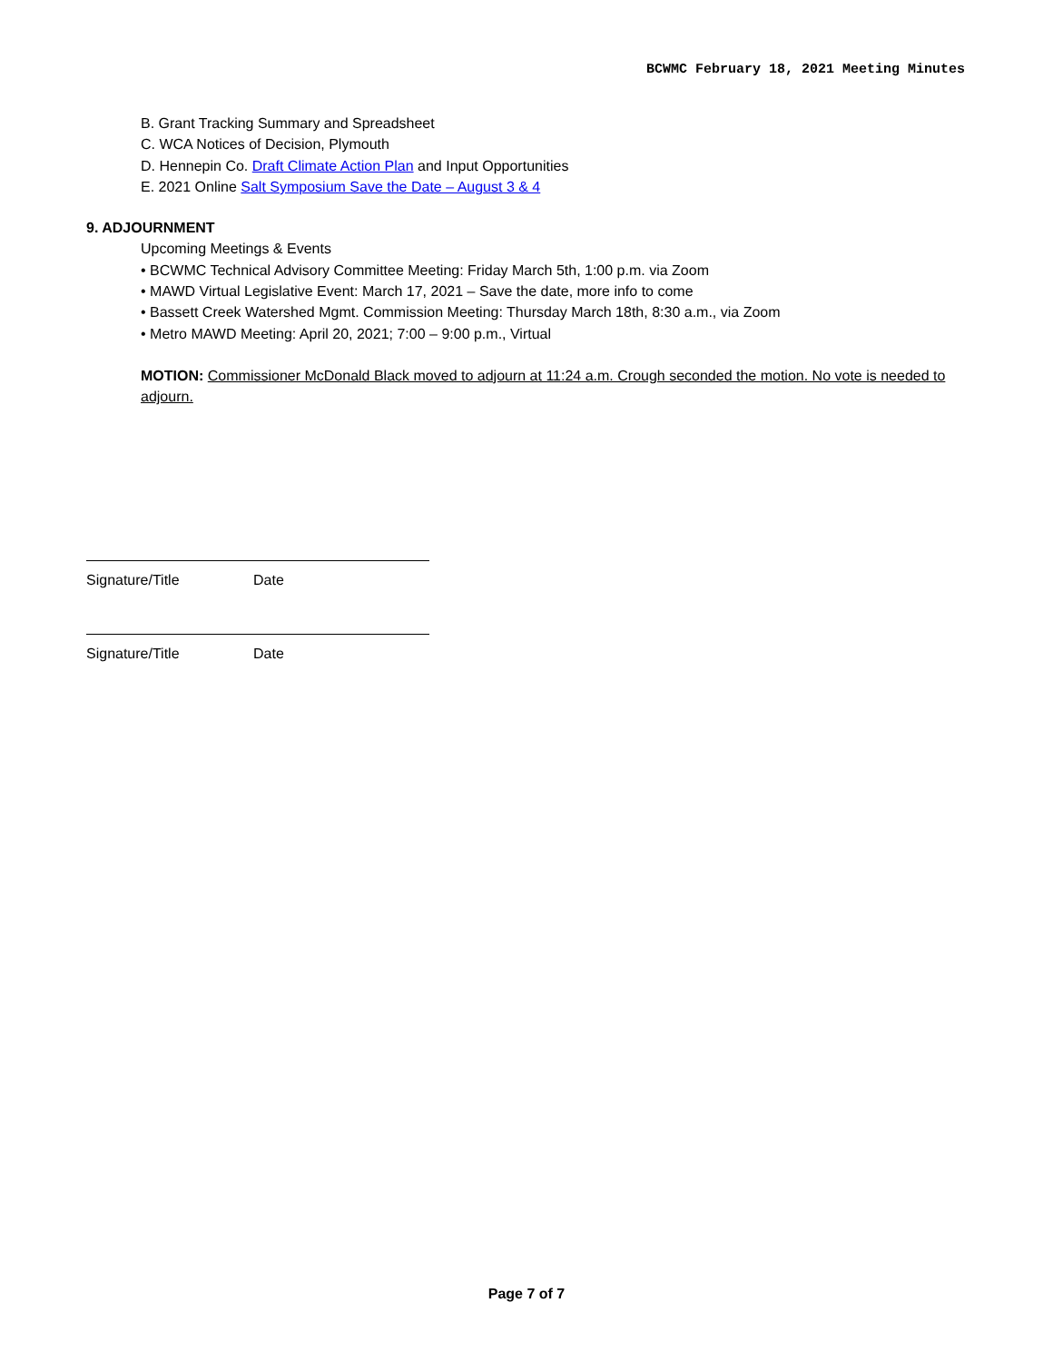BCWMC February 18, 2021 Meeting Minutes
B. Grant Tracking Summary and Spreadsheet
C. WCA Notices of Decision, Plymouth
D. Hennepin Co. Draft Climate Action Plan and Input Opportunities
E. 2021 Online Salt Symposium Save the Date – August 3 & 4
9. ADJOURNMENT
Upcoming Meetings & Events
• BCWMC Technical Advisory Committee Meeting: Friday March 5th, 1:00 p.m. via Zoom
• MAWD Virtual Legislative Event: March 17, 2021 – Save the date, more info to come
• Bassett Creek Watershed Mgmt. Commission Meeting: Thursday March 18th, 8:30 a.m., via Zoom
• Metro MAWD Meeting: April 20, 2021; 7:00 – 9:00 p.m., Virtual
MOTION: Commissioner McDonald Black moved to adjourn at 11:24 a.m. Crough seconded the motion. No vote is needed to adjourn.
Signature/Title Date
Signature/Title Date
Page 7 of 7